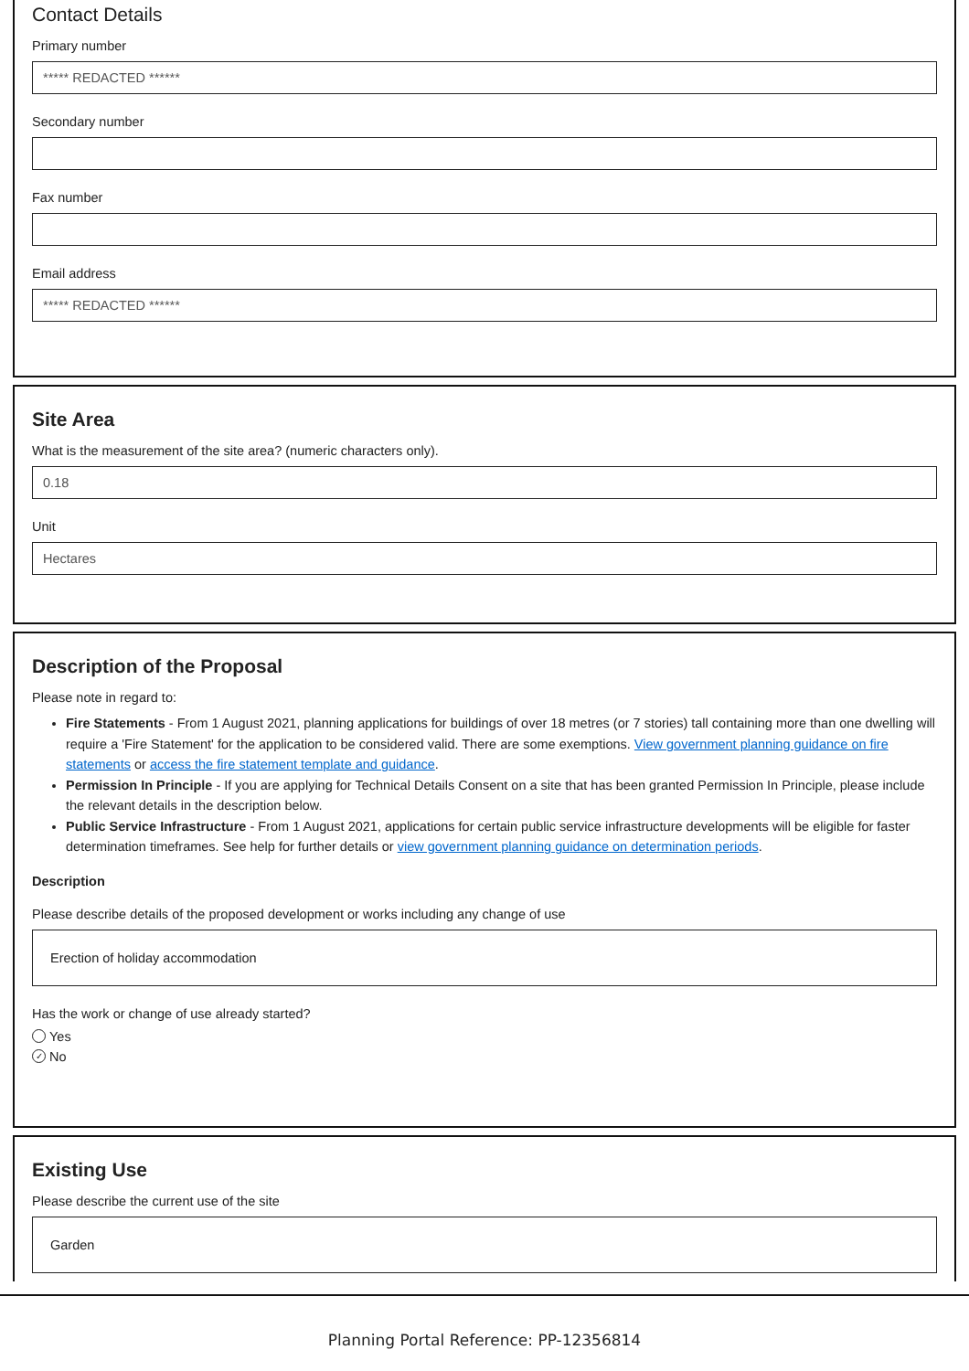Contact Details
Primary number
***** REDACTED ******
Secondary number
Fax number
Email address
***** REDACTED ******
Site Area
What is the measurement of the site area? (numeric characters only).
0.18
Unit
Hectares
Description of the Proposal
Please note in regard to:
Fire Statements - From 1 August 2021, planning applications for buildings of over 18 metres (or 7 stories) tall containing more than one dwelling will require a 'Fire Statement' for the application to be considered valid. There are some exemptions. View government planning guidance on fire statements or access the fire statement template and guidance.
Permission In Principle - If you are applying for Technical Details Consent on a site that has been granted Permission In Principle, please include the relevant details in the description below.
Public Service Infrastructure - From 1 August 2021, applications for certain public service infrastructure developments will be eligible for faster determination timeframes. See help for further details or view government planning guidance on determination periods.
Description
Please describe details of the proposed development or works including any change of use
Erection of holiday accommodation
Has the work or change of use already started?
Yes
✓ No
Existing Use
Please describe the current use of the site
Garden
Planning Portal Reference: PP-12356814